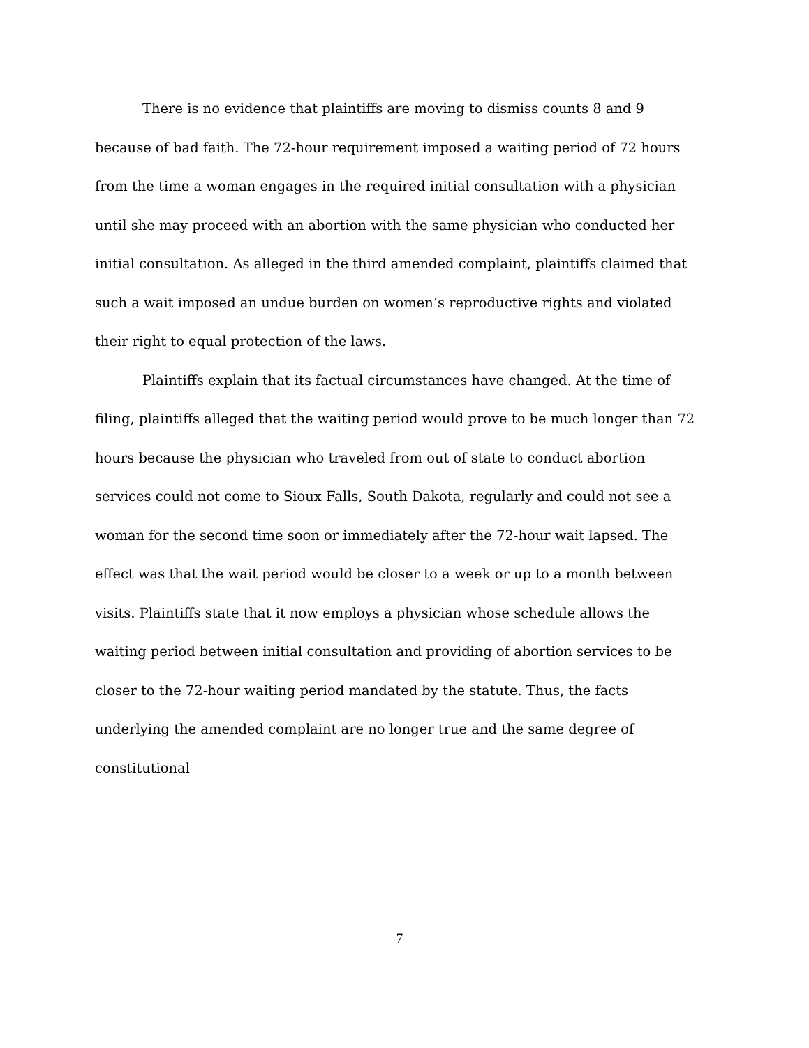There is no evidence that plaintiffs are moving to dismiss counts 8 and 9 because of bad faith. The 72-hour requirement imposed a waiting period of 72 hours from the time a woman engages in the required initial consultation with a physician until she may proceed with an abortion with the same physician who conducted her initial consultation. As alleged in the third amended complaint, plaintiffs claimed that such a wait imposed an undue burden on women’s reproductive rights and violated their right to equal protection of the laws.
Plaintiffs explain that its factual circumstances have changed. At the time of filing, plaintiffs alleged that the waiting period would prove to be much longer than 72 hours because the physician who traveled from out of state to conduct abortion services could not come to Sioux Falls, South Dakota, regularly and could not see a woman for the second time soon or immediately after the 72-hour wait lapsed. The effect was that the wait period would be closer to a week or up to a month between visits. Plaintiffs state that it now employs a physician whose schedule allows the waiting period between initial consultation and providing of abortion services to be closer to the 72-hour waiting period mandated by the statute. Thus, the facts underlying the amended complaint are no longer true and the same degree of constitutional
7